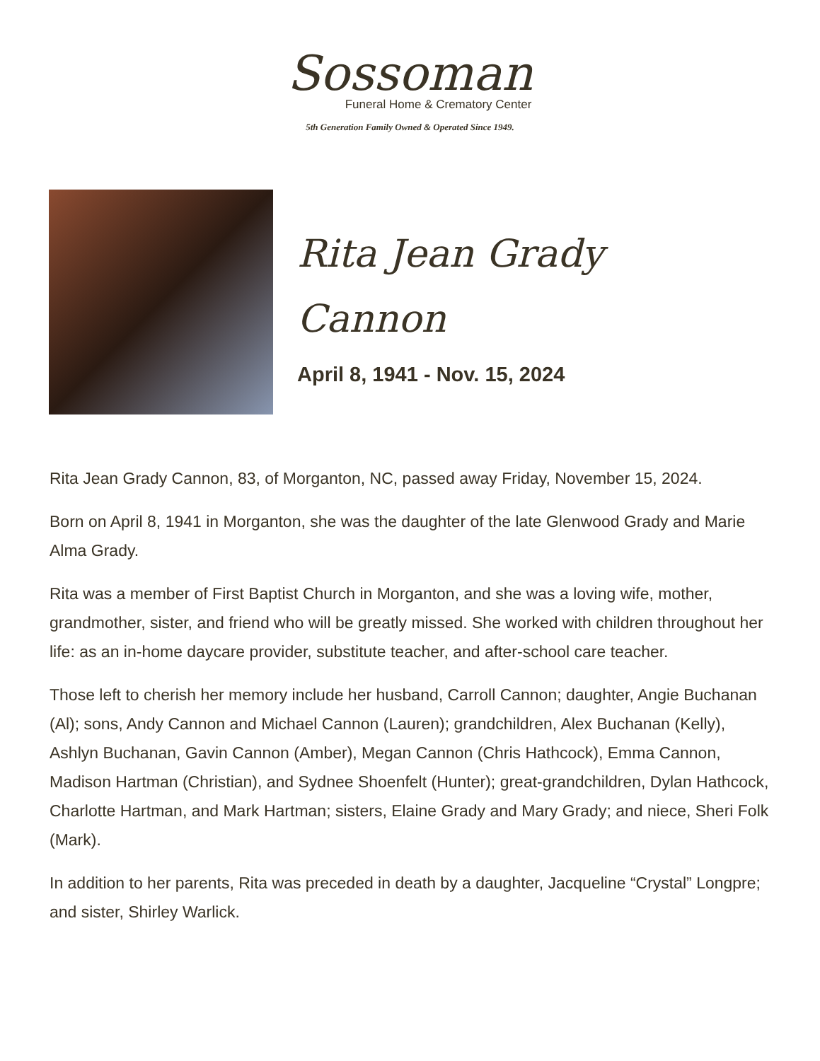Sossoman
Funeral Home & Crematory Center
5th Generation Family Owned & Operated Since 1949.
Rita Jean Grady
Cannon
April 8, 1941 - Nov. 15, 2024
Rita Jean Grady Cannon, 83, of Morganton, NC, passed away Friday, November 15, 2024.
Born on April 8, 1941 in Morganton, she was the daughter of the late Glenwood Grady and Marie Alma Grady.
Rita was a member of First Baptist Church in Morganton, and she was a loving wife, mother, grandmother, sister, and friend who will be greatly missed. She worked with children throughout her life: as an in-home daycare provider, substitute teacher, and after-school care teacher.
Those left to cherish her memory include her husband, Carroll Cannon; daughter, Angie Buchanan (Al); sons, Andy Cannon and Michael Cannon (Lauren); grandchildren, Alex Buchanan (Kelly), Ashlyn Buchanan, Gavin Cannon (Amber), Megan Cannon (Chris Hathcock), Emma Cannon, Madison Hartman (Christian), and Sydnee Shoenfelt (Hunter); great-grandchildren, Dylan Hathcock, Charlotte Hartman, and Mark Hartman; sisters, Elaine Grady and Mary Grady; and niece, Sheri Folk (Mark).
In addition to her parents, Rita was preceded in death by a daughter, Jacqueline “Crystal” Longpre; and sister, Shirley Warlick.